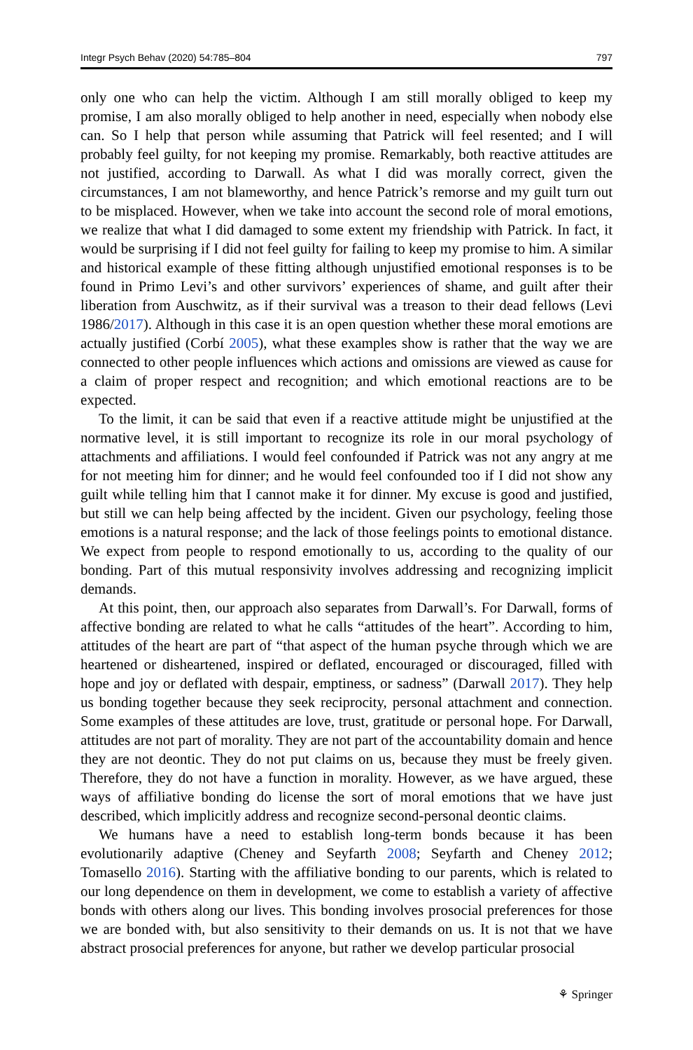Integr Psych Behav (2020) 54:785–804 797
only one who can help the victim. Although I am still morally obliged to keep my promise, I am also morally obliged to help another in need, especially when nobody else can. So I help that person while assuming that Patrick will feel resented; and I will probably feel guilty, for not keeping my promise. Remarkably, both reactive attitudes are not justified, according to Darwall. As what I did was morally correct, given the circumstances, I am not blameworthy, and hence Patrick’s remorse and my guilt turn out to be misplaced. However, when we take into account the second role of moral emotions, we realize that what I did damaged to some extent my friendship with Patrick. In fact, it would be surprising if I did not feel guilty for failing to keep my promise to him. A similar and historical example of these fitting although unjustified emotional responses is to be found in Primo Levi’s and other survivors’ experiences of shame, and guilt after their liberation from Auschwitz, as if their survival was a treason to their dead fellows (Levi 1986/2017). Although in this case it is an open question whether these moral emotions are actually justified (Corbí 2005), what these examples show is rather that the way we are connected to other people influences which actions and omissions are viewed as cause for a claim of proper respect and recognition; and which emotional reactions are to be expected.
To the limit, it can be said that even if a reactive attitude might be unjustified at the normative level, it is still important to recognize its role in our moral psychology of attachments and affiliations. I would feel confounded if Patrick was not any angry at me for not meeting him for dinner; and he would feel confounded too if I did not show any guilt while telling him that I cannot make it for dinner. My excuse is good and justified, but still we can help being affected by the incident. Given our psychology, feeling those emotions is a natural response; and the lack of those feelings points to emotional distance. We expect from people to respond emotionally to us, according to the quality of our bonding. Part of this mutual responsivity involves addressing and recognizing implicit demands.
At this point, then, our approach also separates from Darwall’s. For Darwall, forms of affective bonding are related to what he calls “attitudes of the heart”. According to him, attitudes of the heart are part of “that aspect of the human psyche through which we are heartened or disheartened, inspired or deflated, encouraged or discouraged, filled with hope and joy or deflated with despair, emptiness, or sadness” (Darwall 2017). They help us bonding together because they seek reciprocity, personal attachment and connection. Some examples of these attitudes are love, trust, gratitude or personal hope. For Darwall, attitudes are not part of morality. They are not part of the accountability domain and hence they are not deontic. They do not put claims on us, because they must be freely given. Therefore, they do not have a function in morality. However, as we have argued, these ways of affiliative bonding do license the sort of moral emotions that we have just described, which implicitly address and recognize second-personal deontic claims.
We humans have a need to establish long-term bonds because it has been evolutionarily adaptive (Cheney and Seyfarth 2008; Seyfarth and Cheney 2012; Tomasello 2016). Starting with the affiliative bonding to our parents, which is related to our long dependence on them in development, we come to establish a variety of affective bonds with others along our lives. This bonding involves prosocial preferences for those we are bonded with, but also sensitivity to their demands on us. It is not that we have abstract prosocial preferences for anyone, but rather we develop particular prosocial
⚘ Springer